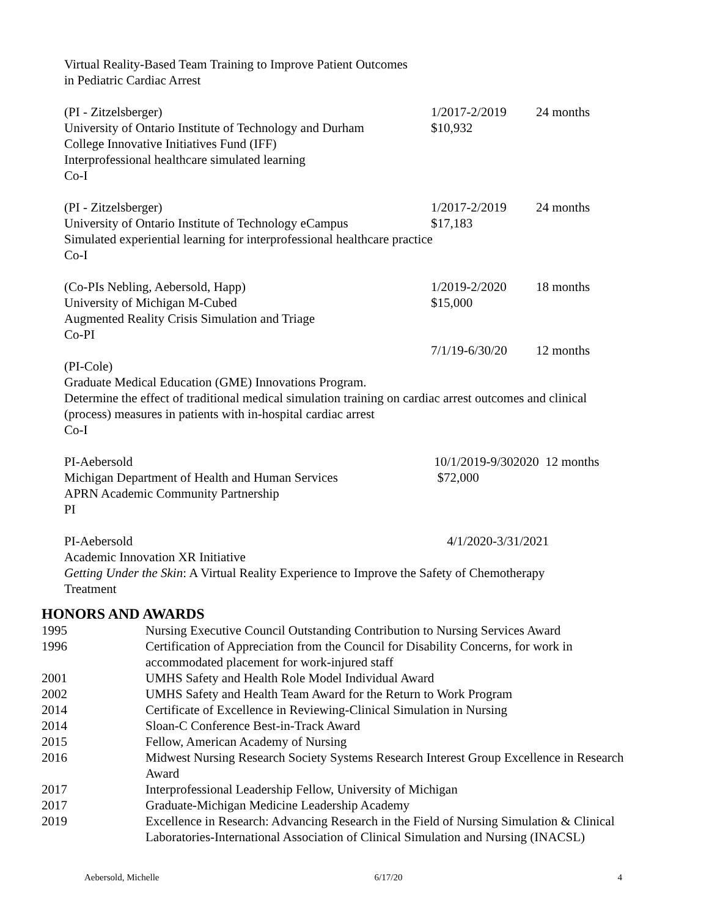Virtual Reality-Based Team Training to Improve Patient Outcomes
in Pediatric Cardiac Arrest
(PI - Zitzelsberger)
1/2017-2/2019
24 months
University of Ontario Institute of Technology and Durham
$10,932
College Innovative Initiatives Fund (IFF)
Interprofessional healthcare simulated learning
Co-I
(PI - Zitzelsberger)
1/2017-2/2019
24 months
University of Ontario Institute of Technology eCampus
$17,183
Simulated experiential learning for interprofessional healthcare practice
Co-I
(Co-PIs Nebling, Aebersold, Happ)
1/2019-2/2020
18 months
University of Michigan M-Cubed
$15,000
Augmented Reality Crisis Simulation and Triage
Co-PI
7/1/19-6/30/20
12 months
(PI-Cole)
Graduate Medical Education (GME) Innovations Program.
Determine the effect of traditional medical simulation training on cardiac arrest outcomes and clinical
(process) measures in patients with in-hospital cardiac arrest
Co-I
PI-Aebersold
10/1/2019-9/302020 12 months
Michigan Department of Health and Human Services
$72,000
APRN Academic Community Partnership
PI
PI-Aebersold
4/1/2020-3/31/2021
Academic Innovation XR Initiative
Getting Under the Skin: A Virtual Reality Experience to Improve the Safety of Chemotherapy
Treatment
HONORS AND AWARDS
| 1995 | Nursing Executive Council Outstanding Contribution to Nursing Services Award |
| 1996 | Certification of Appreciation from the Council for Disability Concerns, for work in accommodated placement for work-injured staff |
| 2001 | UMHS Safety and Health Role Model Individual Award |
| 2002 | UMHS Safety and Health Team Award for the Return to Work Program |
| 2014 | Certificate of Excellence in Reviewing-Clinical Simulation in Nursing |
| 2014 | Sloan-C Conference Best-in-Track Award |
| 2015 | Fellow, American Academy of Nursing |
| 2016 | Midwest Nursing Research Society Systems Research Interest Group Excellence in Research Award |
| 2017 | Interprofessional Leadership Fellow, University of Michigan |
| 2017 | Graduate-Michigan Medicine Leadership Academy |
| 2019 | Excellence in Research: Advancing Research in the Field of Nursing Simulation & Clinical Laboratories-International Association of Clinical Simulation and Nursing (INACSL) |
Aebersold, Michelle 6/17/20 4